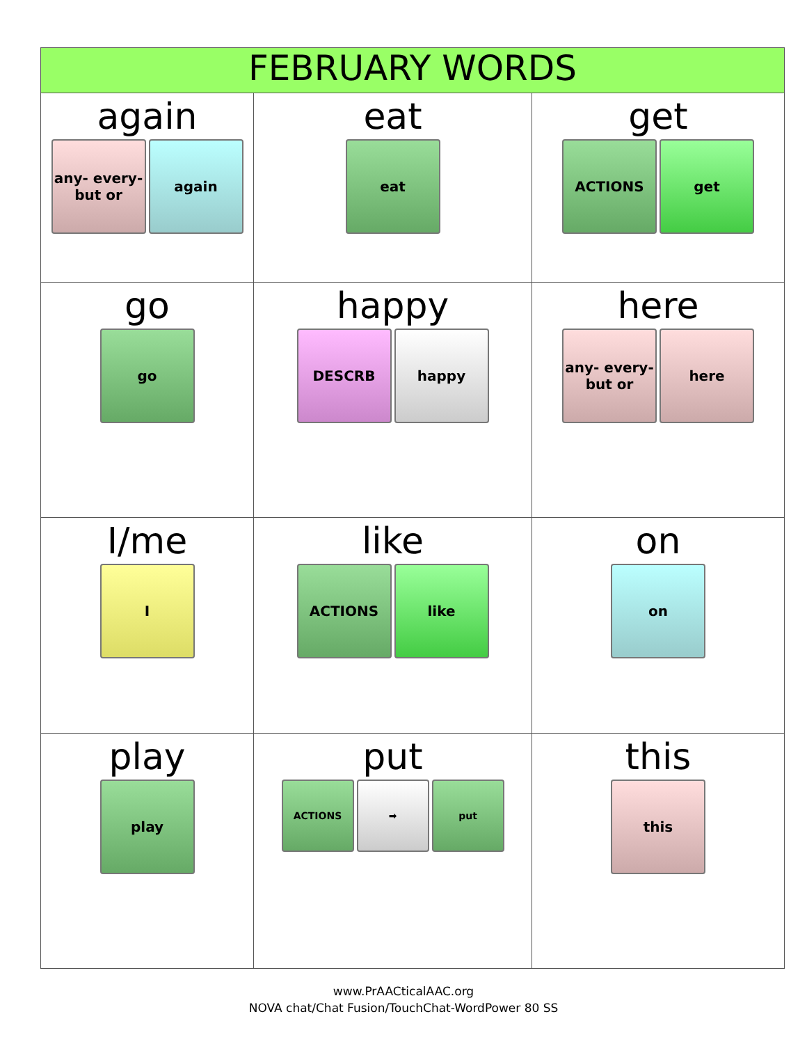| FEBRUARY WORDS | | |
| --- | --- | --- |
| again any- every- but or again | eat eat | get ACTIONS get |
| go go | happy DESCRB happy | here any- every- but or here |
| I/me I | like ACTIONS like | on on |
| play play | put ACTIONS ➡ put | this this |
www.PrAACticalAAC.org
NOVA chat/Chat Fusion/TouchChat-WordPower 80 SS